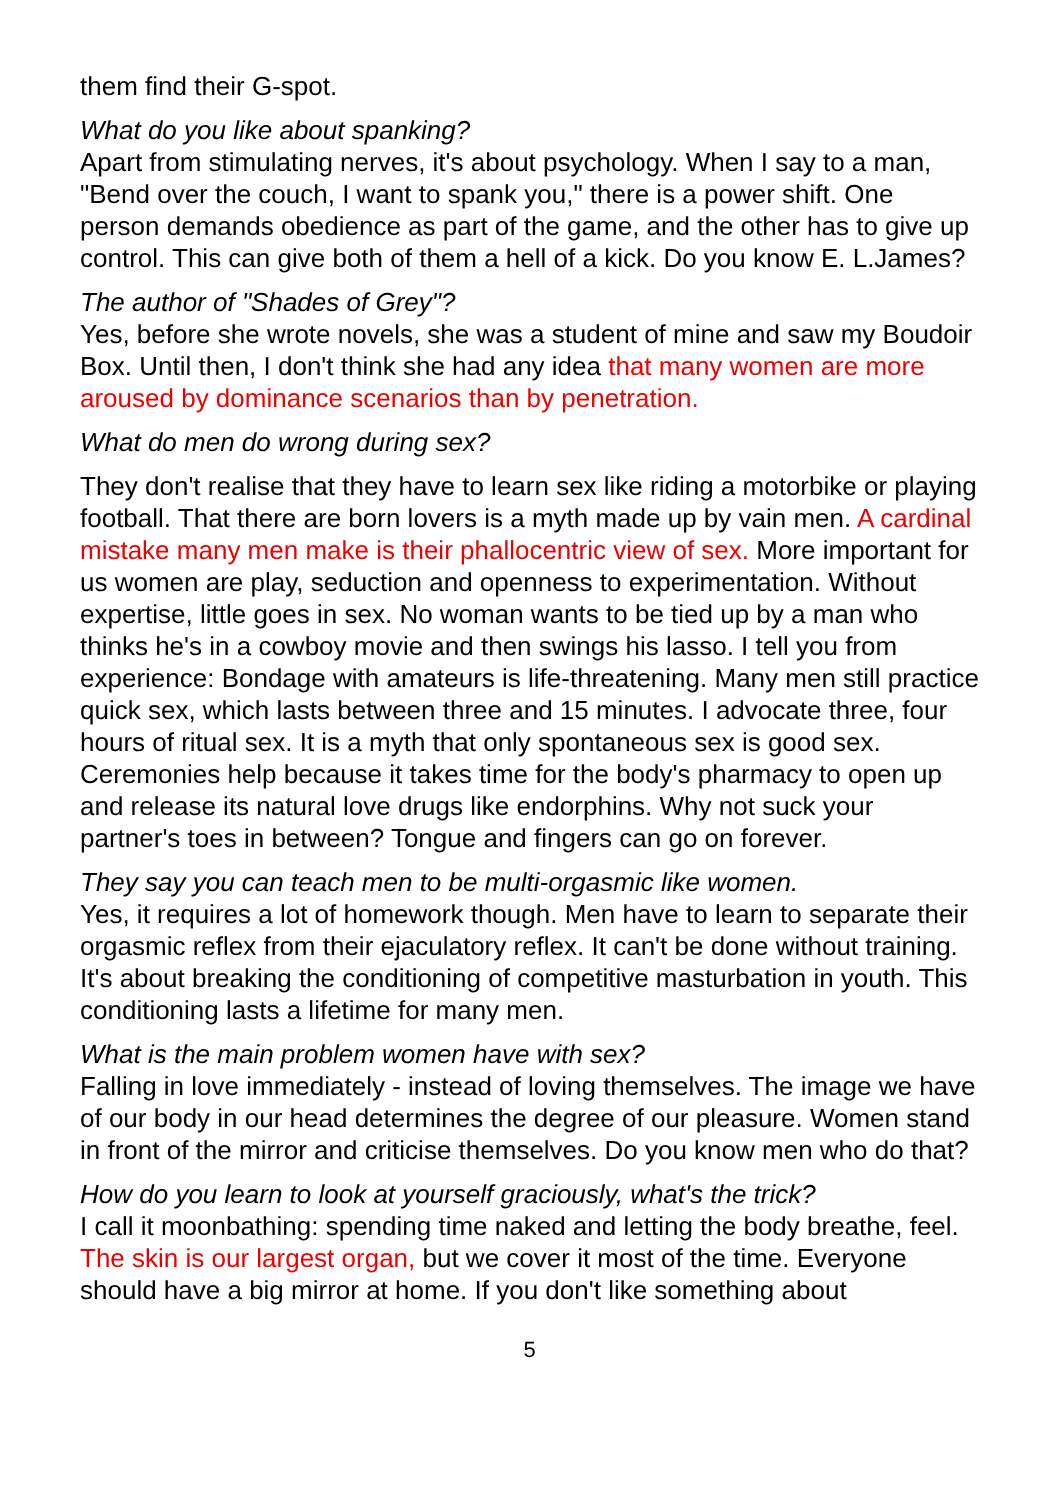them find their G-spot.
What do you like about spanking?
Apart from stimulating nerves, it's about psychology. When I say to a man, "Bend over the couch, I want to spank you," there is a power shift. One person demands obedience as part of the game, and the other has to give up control. This can give both of them a hell of a kick. Do you know E. L.James?
The author of "Shades of Grey"?
Yes, before she wrote novels, she was a student of mine and saw my Boudoir Box. Until then, I don't think she had any idea that many women are more aroused by dominance scenarios than by penetration.
What do men do wrong during sex?
They don't realise that they have to learn sex like riding a motorbike or playing football. That there are born lovers is a myth made up by vain men. A cardinal mistake many men make is their phallocentric view of sex. More important for us women are play, seduction and openness to experimentation. Without expertise, little goes in sex. No woman wants to be tied up by a man who thinks he's in a cowboy movie and then swings his lasso. I tell you from experience: Bondage with amateurs is life-threatening. Many men still practice quick sex, which lasts between three and 15 minutes. I advocate three, four hours of ritual sex. It is a myth that only spontaneous sex is good sex. Ceremonies help because it takes time for the body's pharmacy to open up and release its natural love drugs like endorphins. Why not suck your partner's toes in between? Tongue and fingers can go on forever.
They say you can teach men to be multi-orgasmic like women.
Yes, it requires a lot of homework though. Men have to learn to separate their orgasmic reflex from their ejaculatory reflex. It can't be done without training. It's about breaking the conditioning of competitive masturbation in youth. This conditioning lasts a lifetime for many men.
What is the main problem women have with sex?
Falling in love immediately - instead of loving themselves. The image we have of our body in our head determines the degree of our pleasure. Women stand in front of the mirror and criticise themselves. Do you know men who do that?
How do you learn to look at yourself graciously, what's the trick?
I call it moonbathing: spending time naked and letting the body breathe, feel. The skin is our largest organ, but we cover it most of the time. Everyone should have a big mirror at home. If you don't like something about
5